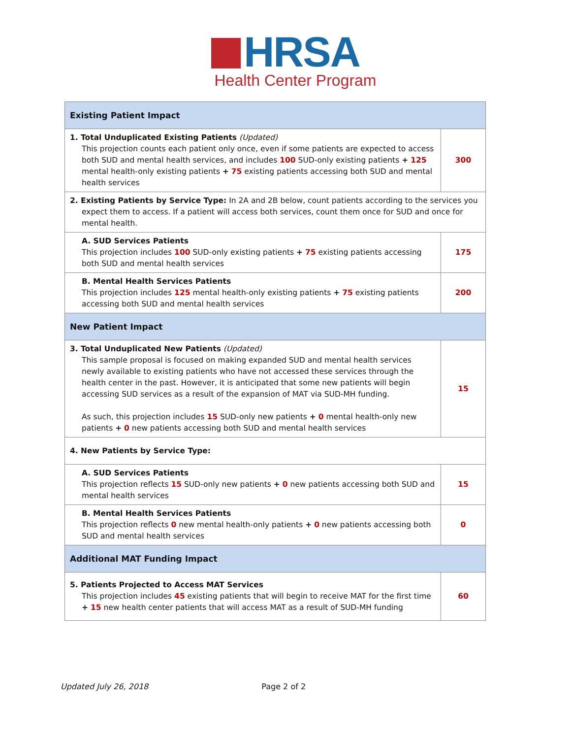HRSA
Health Center Program
| Existing Patient Impact | |
| --- | --- |
| 1. Total Unduplicated Existing Patients (Updated) This projection counts each patient only once, even if some patients are expected to access both SUD and mental health services, and includes 100 SUD-only existing patients + 125 mental health-only existing patients + 75 existing patients accessing both SUD and mental health services | 300 |
| 2. Existing Patients by Service Type: In 2A and 2B below, count patients according to the services you expect them to access. If a patient will access both services, count them once for SUD and once for mental health. | |
| A. SUD Services Patients This projection includes 100 SUD-only existing patients + 75 existing patients accessing both SUD and mental health services | 175 |
| B. Mental Health Services Patients This projection includes 125 mental health-only existing patients + 75 existing patients accessing both SUD and mental health services | 200 |
| New Patient Impact | |
| 3. Total Unduplicated New Patients (Updated) This sample proposal is focused on making expanded SUD and mental health services newly available to existing patients who have not accessed these services through the health center in the past. However, it is anticipated that some new patients will begin accessing SUD services as a result of the expansion of MAT via SUD-MH funding. As such, this projection includes 15 SUD-only new patients + 0 mental health-only new patients + 0 new patients accessing both SUD and mental health services | 15 |
| 4. New Patients by Service Type: | |
| A. SUD Services Patients This projection reflects 15 SUD-only new patients + 0 new patients accessing both SUD and mental health services | 15 |
| B. Mental Health Services Patients This projection reflects 0 new mental health-only patients + 0 new patients accessing both SUD and mental health services | 0 |
| Additional MAT Funding Impact | |
| 5. Patients Projected to Access MAT Services This projection includes 45 existing patients that will begin to receive MAT for the first time + 15 new health center patients that will access MAT as a result of SUD-MH funding | 60 |
Updated July 26, 2018 Page 2 of 2